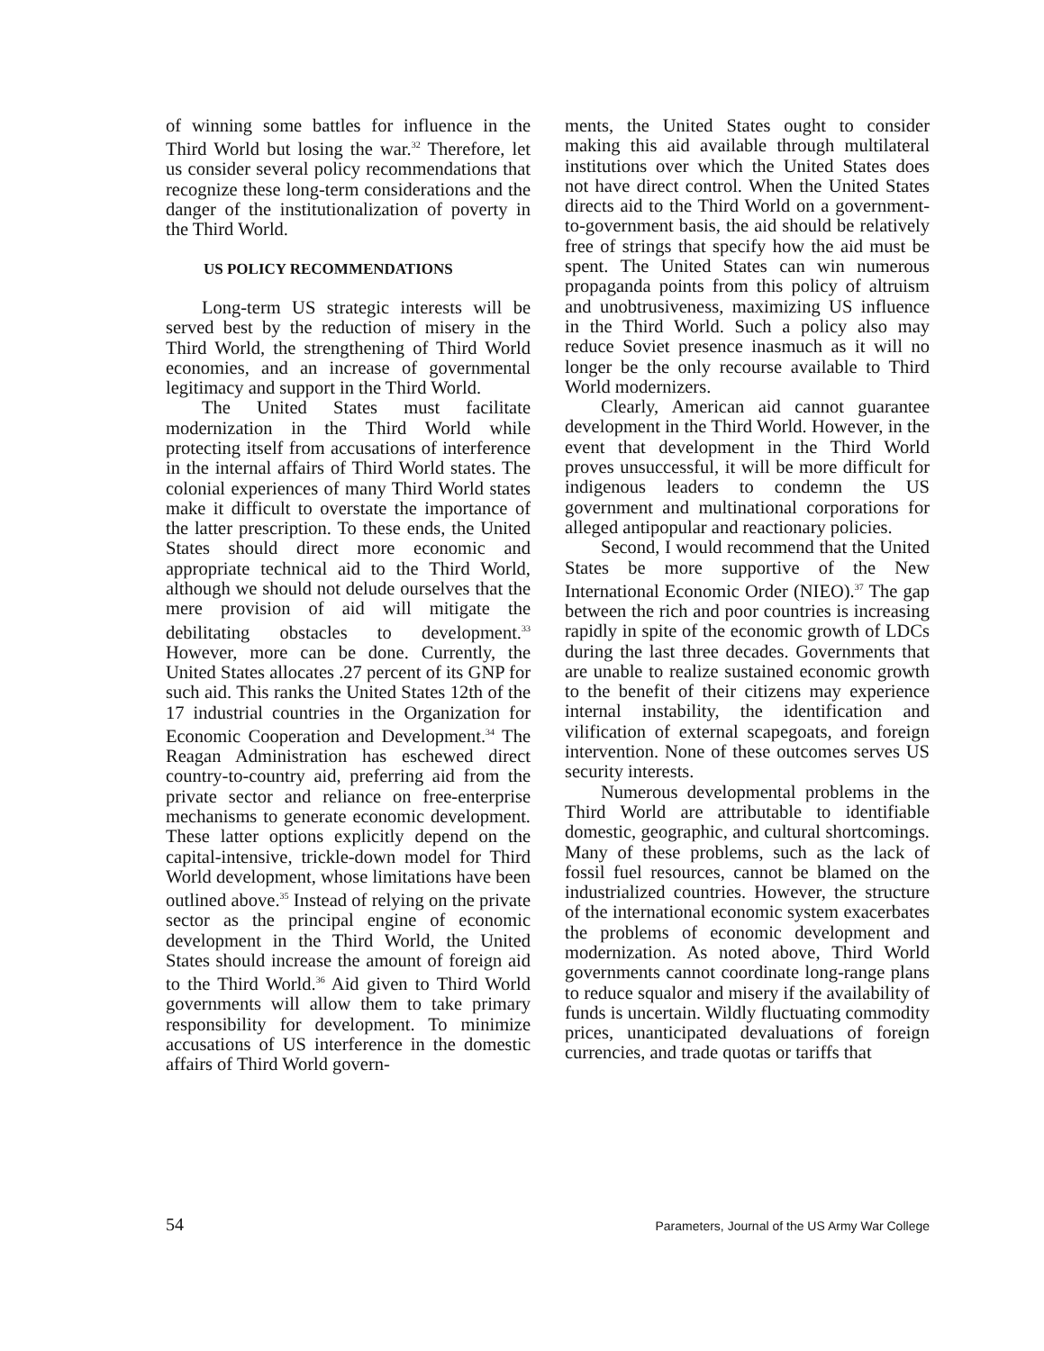of winning some battles for influence in the Third World but losing the war.<sup>32</sup> Therefore, let us consider several policy recommendations that recognize these long-term considerations and the danger of the institutionalization of poverty in the Third World.
US POLICY RECOMMENDATIONS
Long-term US strategic interests will be served best by the reduction of misery in the Third World, the strengthening of Third World economies, and an increase of governmental legitimacy and support in the Third World.
The United States must facilitate modernization in the Third World while protecting itself from accusations of interference in the internal affairs of Third World states. The colonial experiences of many Third World states make it difficult to overstate the importance of the latter prescription. To these ends, the United States should direct more economic and appropriate technical aid to the Third World, although we should not delude ourselves that the mere provision of aid will mitigate the debilitating obstacles to development.<sup>33</sup> However, more can be done. Currently, the United States allocates .27 percent of its GNP for such aid. This ranks the United States 12th of the 17 industrial countries in the Organization for Economic Cooperation and Development.<sup>34</sup> The Reagan Administration has eschewed direct country-to-country aid, preferring aid from the private sector and reliance on free-enterprise mechanisms to generate economic development. These latter options explicitly depend on the capital-intensive, trickle-down model for Third World development, whose limitations have been outlined above.<sup>35</sup> Instead of relying on the private sector as the principal engine of economic development in the Third World, the United States should increase the amount of foreign aid to the Third World.<sup>36</sup> Aid given to Third World governments will allow them to take primary responsibility for development. To minimize accusations of US interference in the domestic affairs of Third World govern-
ments, the United States ought to consider making this aid available through multilateral institutions over which the United States does not have direct control. When the United States directs aid to the Third World on a government-to-government basis, the aid should be relatively free of strings that specify how the aid must be spent. The United States can win numerous propaganda points from this policy of altruism and unobtrusiveness, maximizing US influence in the Third World. Such a policy also may reduce Soviet presence inasmuch as it will no longer be the only recourse available to Third World modernizers.
Clearly, American aid cannot guarantee development in the Third World. However, in the event that development in the Third World proves unsuccessful, it will be more difficult for indigenous leaders to condemn the US government and multinational corporations for alleged antipopular and reactionary policies.
Second, I would recommend that the United States be more supportive of the New International Economic Order (NIEO).<sup>37</sup> The gap between the rich and poor countries is increasing rapidly in spite of the economic growth of LDCs during the last three decades. Governments that are unable to realize sustained economic growth to the benefit of their citizens may experience internal instability, the identification and vilification of external scapegoats, and foreign intervention. None of these outcomes serves US security interests.
Numerous developmental problems in the Third World are attributable to identifiable domestic, geographic, and cultural shortcomings. Many of these problems, such as the lack of fossil fuel resources, cannot be blamed on the industrialized countries. However, the structure of the international economic system exacerbates the problems of economic development and modernization. As noted above, Third World governments cannot coordinate long-range plans to reduce squalor and misery if the availability of funds is uncertain. Wildly fluctuating commodity prices, unanticipated devaluations of foreign currencies, and trade quotas or tariffs that
54 Parameters, Journal of the US Army War College